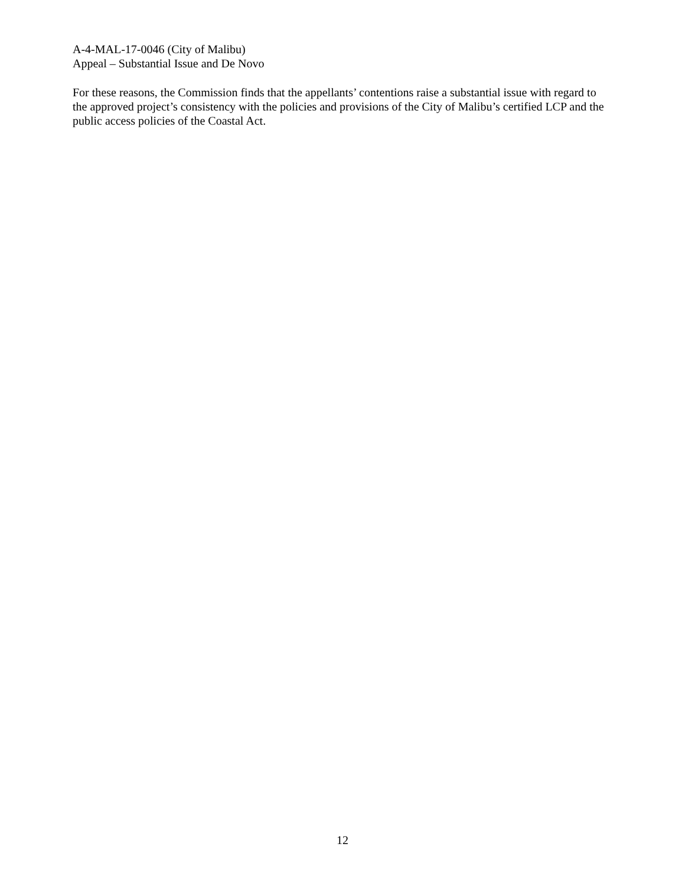A-4-MAL-17-0046 (City of Malibu)
Appeal – Substantial Issue and De Novo
For these reasons, the Commission finds that the appellants’ contentions raise a substantial issue with regard to the approved project’s consistency with the policies and provisions of the City of Malibu’s certified LCP and the public access policies of the Coastal Act.
12